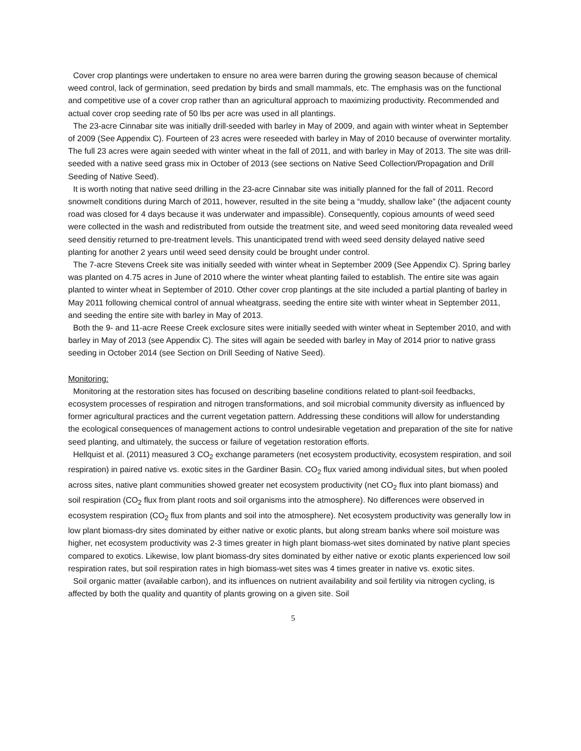Cover crop plantings were undertaken to ensure no area were barren during the growing season because of chemical weed control, lack of germination, seed predation by birds and small mammals, etc. The emphasis was on the functional and competitive use of a cover crop rather than an agricultural approach to maximizing productivity. Recommended and actual cover crop seeding rate of 50 lbs per acre was used in all plantings.
The 23-acre Cinnabar site was initially drill-seeded with barley in May of 2009, and again with winter wheat in September of 2009 (See Appendix C). Fourteen of 23 acres were reseeded with barley in May of 2010 because of overwinter mortality. The full 23 acres were again seeded with winter wheat in the fall of 2011, and with barley in May of 2013. The site was drill-seeded with a native seed grass mix in October of 2013 (see sections on Native Seed Collection/Propagation and Drill Seeding of Native Seed).
It is worth noting that native seed drilling in the 23-acre Cinnabar site was initially planned for the fall of 2011. Record snowmelt conditions during March of 2011, however, resulted in the site being a “muddy, shallow lake” (the adjacent county road was closed for 4 days because it was underwater and impassible). Consequently, copious amounts of weed seed were collected in the wash and redistributed from outside the treatment site, and weed seed monitoring data revealed weed seed densitiy returned to pre-treatment levels. This unanticipated trend with weed seed density delayed native seed planting for another 2 years until weed seed density could be brought under control.
The 7-acre Stevens Creek site was initially seeded with winter wheat in September 2009 (See Appendix C). Spring barley was planted on 4.75 acres in June of 2010 where the winter wheat planting failed to establish. The entire site was again planted to winter wheat in September of 2010. Other cover crop plantings at the site included a partial planting of barley in May 2011 following chemical control of annual wheatgrass, seeding the entire site with winter wheat in September 2011, and seeding the entire site with barley in May of 2013.
Both the 9- and 11-acre Reese Creek exclosure sites were initially seeded with winter wheat in September 2010, and with barley in May of 2013 (see Appendix C). The sites will again be seeded with barley in May of 2014 prior to native grass seeding in October 2014 (see Section on Drill Seeding of Native Seed).
Monitoring:
Monitoring at the restoration sites has focused on describing baseline conditions related to plant-soil feedbacks, ecosystem processes of respiration and nitrogen transformations, and soil microbial community diversity as influenced by former agricultural practices and the current vegetation pattern. Addressing these conditions will allow for understanding the ecological consequences of management actions to control undesirable vegetation and preparation of the site for native seed planting, and ultimately, the success or failure of vegetation restoration efforts.
Hellquist et al. (2011) measured 3 CO<sub>2</sub> exchange parameters (net ecosystem productivity, ecosystem respiration, and soil respiration) in paired native vs. exotic sites in the Gardiner Basin. CO<sub>2</sub> flux varied among individual sites, but when pooled across sites, native plant communities showed greater net ecosystem productivity (net CO<sub>2</sub> flux into plant biomass) and soil respiration (CO<sub>2</sub> flux from plant roots and soil organisms into the atmosphere). No differences were observed in ecosystem respiration (CO<sub>2</sub> flux from plants and soil into the atmosphere). Net ecosystem productivity was generally low in low plant biomass-dry sites dominated by either native or exotic plants, but along stream banks where soil moisture was higher, net ecosystem productivity was 2-3 times greater in high plant biomass-wet sites dominated by native plant species compared to exotics. Likewise, low plant biomass-dry sites dominated by either native or exotic plants experienced low soil respiration rates, but soil respiration rates in high biomass-wet sites was 4 times greater in native vs. exotic sites.
Soil organic matter (available carbon), and its influences on nutrient availability and soil fertility via nitrogen cycling, is affected by both the quality and quantity of plants growing on a given site. Soil
5